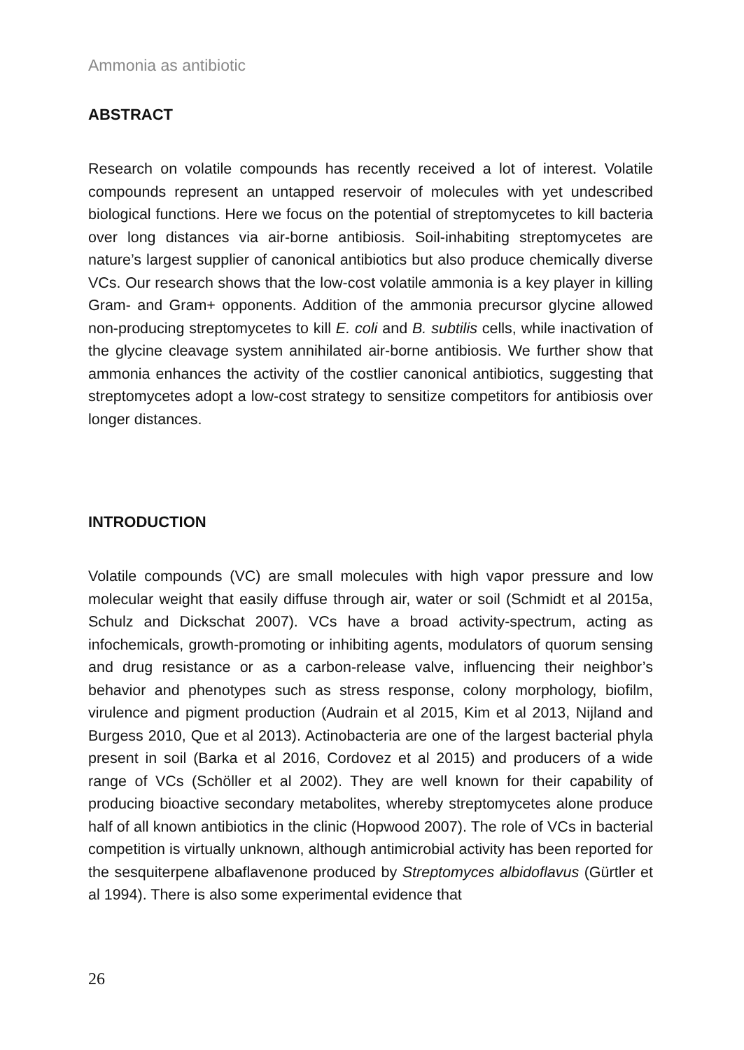Ammonia as antibiotic
ABSTRACT
Research on volatile compounds has recently received a lot of interest. Volatile compounds represent an untapped reservoir of molecules with yet undescribed biological functions. Here we focus on the potential of streptomycetes to kill bacteria over long distances via air-borne antibiosis. Soil-inhabiting streptomycetes are nature’s largest supplier of canonical antibiotics but also produce chemically diverse VCs. Our research shows that the low-cost volatile ammonia is a key player in killing Gram- and Gram+ opponents. Addition of the ammonia precursor glycine allowed non-producing streptomycetes to kill E. coli and B. subtilis cells, while inactivation of the glycine cleavage system annihilated air-borne antibiosis. We further show that ammonia enhances the activity of the costlier canonical antibiotics, suggesting that streptomycetes adopt a low-cost strategy to sensitize competitors for antibiosis over longer distances.
INTRODUCTION
Volatile compounds (VC) are small molecules with high vapor pressure and low molecular weight that easily diffuse through air, water or soil (Schmidt et al 2015a, Schulz and Dickschat 2007). VCs have a broad activity-spectrum, acting as infochemicals, growth-promoting or inhibiting agents, modulators of quorum sensing and drug resistance or as a carbon-release valve, influencing their neighbor’s behavior and phenotypes such as stress response, colony morphology, biofilm, virulence and pigment production (Audrain et al 2015, Kim et al 2013, Nijland and Burgess 2010, Que et al 2013). Actinobacteria are one of the largest bacterial phyla present in soil (Barka et al 2016, Cordovez et al 2015) and producers of a wide range of VCs (Schöller et al 2002). They are well known for their capability of producing bioactive secondary metabolites, whereby streptomycetes alone produce half of all known antibiotics in the clinic (Hopwood 2007). The role of VCs in bacterial competition is virtually unknown, although antimicrobial activity has been reported for the sesquiterpene albaflavenone produced by Streptomyces albidoflavus (Gürtler et al 1994). There is also some experimental evidence that
26